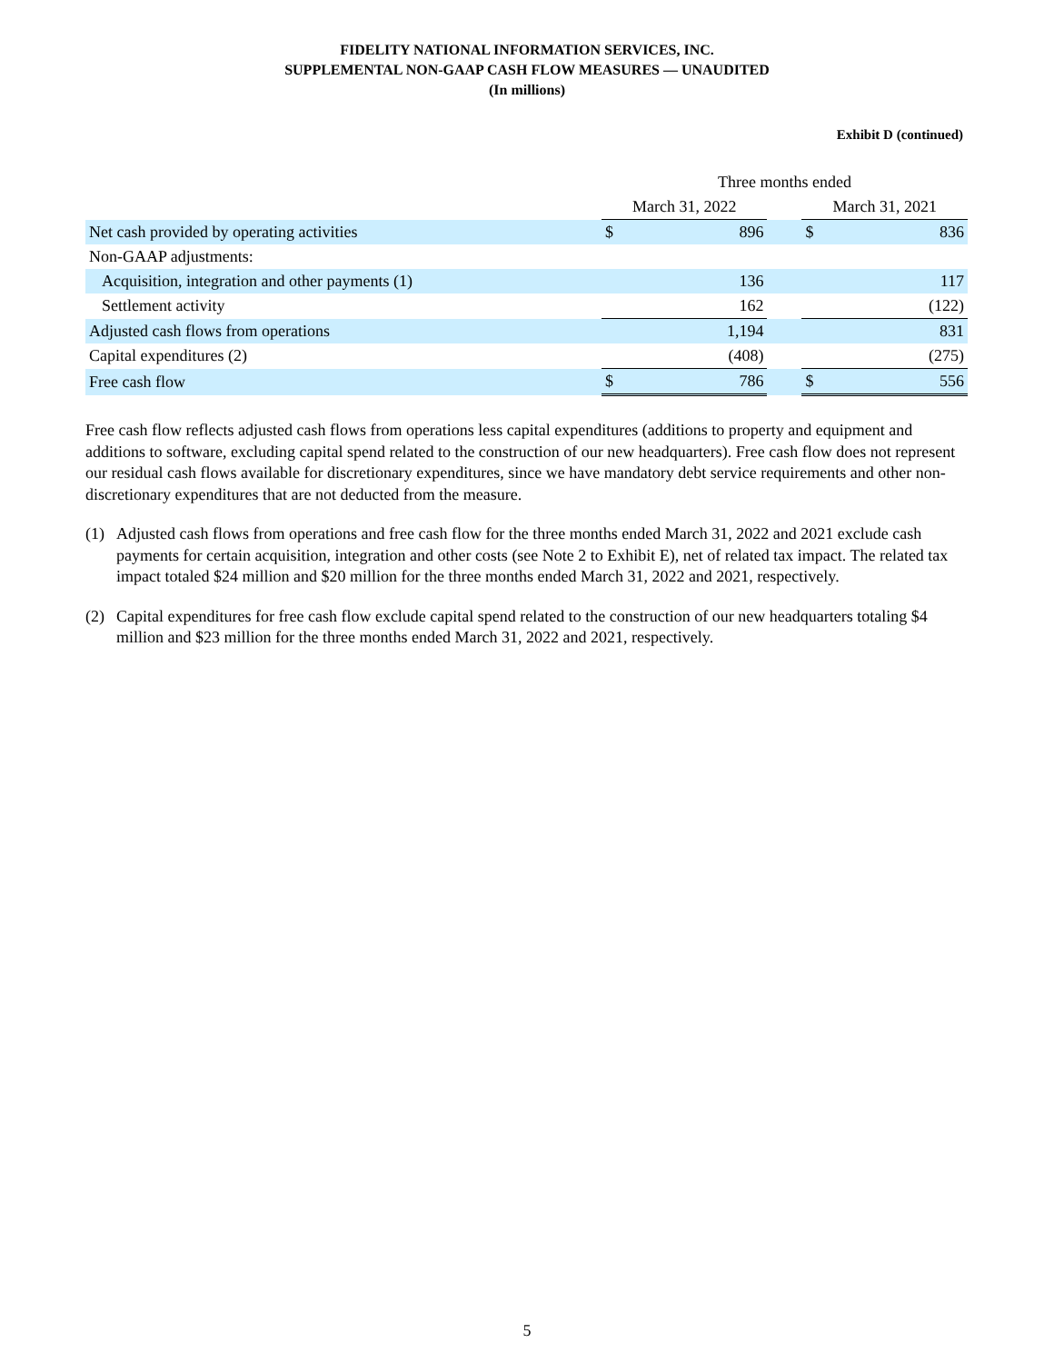FIDELITY NATIONAL INFORMATION SERVICES, INC.
SUPPLEMENTAL NON-GAAP CASH FLOW MEASURES — UNAUDITED
(In millions)
Exhibit D (continued)
| | Three months ended | | | | |
| --- | --- | --- | --- | --- | --- |
| | March 31, 2022 | | | March 31, 2021 | |
| Net cash provided by operating activities | $ | 896 | | $ | 836 |
| Non-GAAP adjustments: | | | | | |
| Acquisition, integration and other payments (1) | | 136 | | | 117 |
| Settlement activity | | 162 | | | (122) |
| Adjusted cash flows from operations | | 1,194 | | | 831 |
| Capital expenditures (2) | | (408) | | | (275) |
| Free cash flow | $ | 786 | | $ | 556 |
Free cash flow reflects adjusted cash flows from operations less capital expenditures (additions to property and equipment and additions to software, excluding capital spend related to the construction of our new headquarters). Free cash flow does not represent our residual cash flows available for discretionary expenditures, since we have mandatory debt service requirements and other non-discretionary expenditures that are not deducted from the measure.
(1) Adjusted cash flows from operations and free cash flow for the three months ended March 31, 2022 and 2021 exclude cash payments for certain acquisition, integration and other costs (see Note 2 to Exhibit E), net of related tax impact. The related tax impact totaled $24 million and $20 million for the three months ended March 31, 2022 and 2021, respectively.
(2) Capital expenditures for free cash flow exclude capital spend related to the construction of our new headquarters totaling $4 million and $23 million for the three months ended March 31, 2022 and 2021, respectively.
5